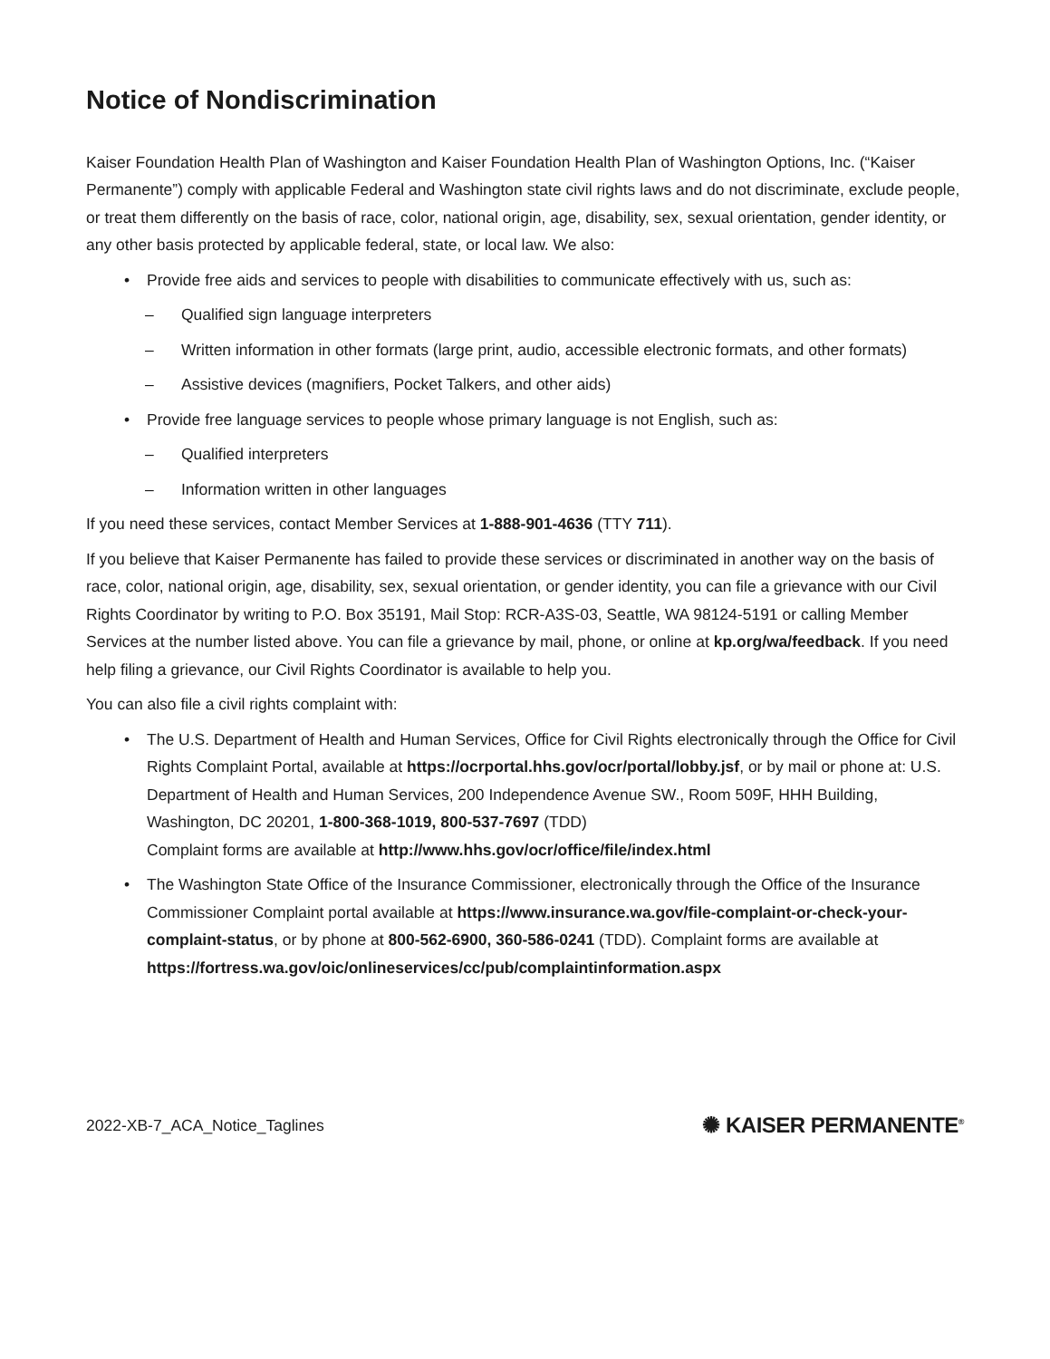Notice of Nondiscrimination
Kaiser Foundation Health Plan of Washington and Kaiser Foundation Health Plan of Washington Options, Inc. (“Kaiser Permanente”) comply with applicable Federal and Washington state civil rights laws and do not discriminate, exclude people, or treat them differently on the basis of race, color, national origin, age, disability, sex, sexual orientation, gender identity, or any other basis protected by applicable federal, state, or local law. We also:
• Provide free aids and services to people with disabilities to communicate effectively with us, such as:
– Qualified sign language interpreters
– Written information in other formats (large print, audio, accessible electronic formats, and other formats)
– Assistive devices (magnifiers, Pocket Talkers, and other aids)
• Provide free language services to people whose primary language is not English, such as:
– Qualified interpreters
– Information written in other languages
If you need these services, contact Member Services at 1-888-901-4636 (TTY 711).
If you believe that Kaiser Permanente has failed to provide these services or discriminated in another way on the basis of race, color, national origin, age, disability, sex, sexual orientation, or gender identity, you can file a grievance with our Civil Rights Coordinator by writing to P.O. Box 35191, Mail Stop: RCR-A3S-03, Seattle, WA 98124-5191 or calling Member Services at the number listed above. You can file a grievance by mail, phone, or online at kp.org/wa/feedback. If you need help filing a grievance, our Civil Rights Coordinator is available to help you.
You can also file a civil rights complaint with:
• The U.S. Department of Health and Human Services, Office for Civil Rights electronically through the Office for Civil Rights Complaint Portal, available at https://ocrportal.hhs.gov/ocr/portal/lobby.jsf, or by mail or phone at: U.S. Department of Health and Human Services, 200 Independence Avenue SW., Room 509F, HHH Building, Washington, DC 20201, 1-800-368-1019, 800-537-7697 (TDD)
Complaint forms are available at http://www.hhs.gov/ocr/office/file/index.html
• The Washington State Office of the Insurance Commissioner, electronically through the Office of the Insurance Commissioner Complaint portal available at https://www.insurance.wa.gov/file-complaint-or-check-your-complaint-status, or by phone at 800-562-6900, 360-586-0241 (TDD). Complaint forms are available at https://fortress.wa.gov/oic/onlineservices/cc/pub/complaintinformation.aspx
2022-XB-7_ACA_Notice_Taglines ✺ KAISER PERMANENTE<sup>®</sup>